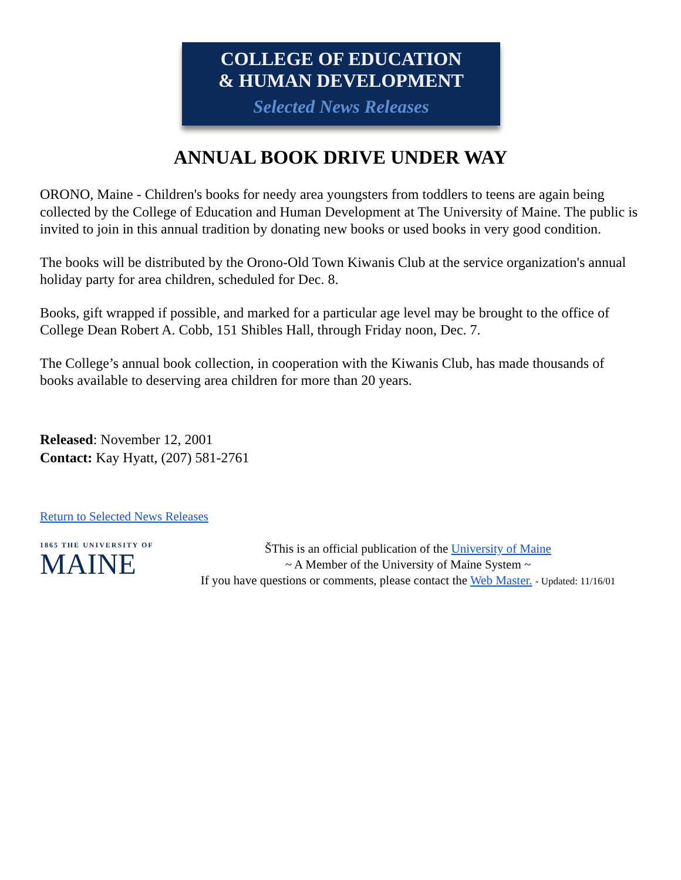COLLEGE OF EDUCATION
& HUMAN DEVELOPMENT
Selected News Releases
ANNUAL BOOK DRIVE UNDER WAY
ORONO, Maine - Children's books for needy area youngsters from toddlers to teens are again being collected by the College of Education and Human Development at The University of Maine. The public is invited to join in this annual tradition by donating new books or used books in very good condition.
The books will be distributed by the Orono-Old Town Kiwanis Club at the service organization's annual holiday party for area children, scheduled for Dec. 8.
Books, gift wrapped if possible, and marked for a particular age level may be brought to the office of College Dean Robert A. Cobb, 151 Shibles Hall, through Friday noon, Dec. 7.
The College’s annual book collection, in cooperation with the Kiwanis Club, has made thousands of books available to deserving area children for more than 20 years.
Released: November 12, 2001
Contact: Kay Hyatt, (207) 581-2761
Return to Selected News Releases
1865 THE UNIVERSITY OF
MAINE
ŠThis is an official publication of the University of Maine
~ A Member of the University of Maine System ~
If you have questions or comments, please contact the Web Master. - Updated: 11/16/01